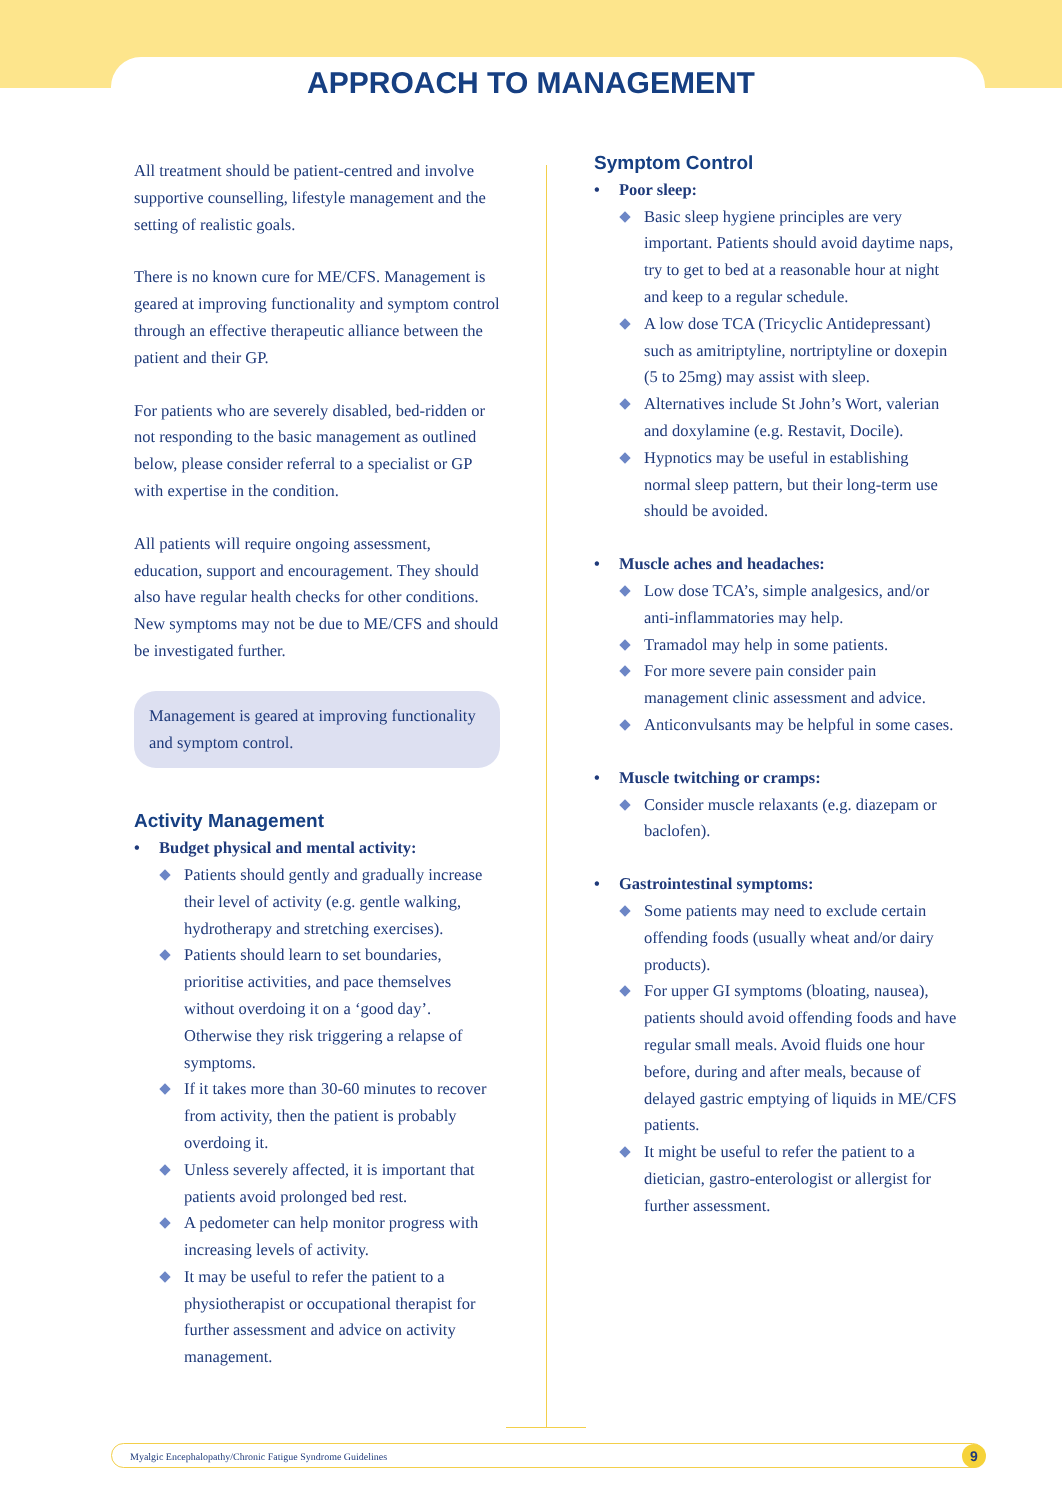APPROACH TO MANAGEMENT
All treatment should be patient-centred and involve supportive counselling, lifestyle management and the setting of realistic goals.
There is no known cure for ME/CFS. Management is geared at improving functionality and symptom control through an effective therapeutic alliance between the patient and their GP.
For patients who are severely disabled, bed-ridden or not responding to the basic management as outlined below, please consider referral to a specialist or GP with expertise in the condition.
All patients will require ongoing assessment, education, support and encouragement. They should also have regular health checks for other conditions. New symptoms may not be due to ME/CFS and should be investigated further.
Management is geared at improving functionality and symptom control.
Activity Management
• Budget physical and mental activity:
Patients should gently and gradually increase their level of activity (e.g. gentle walking, hydrotherapy and stretching exercises).
Patients should learn to set boundaries, prioritise activities, and pace themselves without overdoing it on a ‘good day’. Otherwise they risk triggering a relapse of symptoms.
If it takes more than 30-60 minutes to recover from activity, then the patient is probably overdoing it.
Unless severely affected, it is important that patients avoid prolonged bed rest.
A pedometer can help monitor progress with increasing levels of activity.
It may be useful to refer the patient to a physiotherapist or occupational therapist for further assessment and advice on activity management.
Symptom Control
• Poor sleep:
Basic sleep hygiene principles are very important. Patients should avoid daytime naps, try to get to bed at a reasonable hour at night and keep to a regular schedule.
A low dose TCA (Tricyclic Antidepressant) such as amitriptyline, nortriptyline or doxepin (5 to 25mg) may assist with sleep.
Alternatives include St John’s Wort, valerian and doxylamine (e.g. Restavit, Docile).
Hypnotics may be useful in establishing normal sleep pattern, but their long-term use should be avoided.
• Muscle aches and headaches:
Low dose TCA’s, simple analgesics, and/or anti-inflammatories may help.
Tramadol may help in some patients.
For more severe pain consider pain management clinic assessment and advice.
Anticonvulsants may be helpful in some cases.
• Muscle twitching or cramps:
Consider muscle relaxants (e.g. diazepam or baclofen).
• Gastrointestinal symptoms:
Some patients may need to exclude certain offending foods (usually wheat and/or dairy products).
For upper GI symptoms (bloating, nausea), patients should avoid offending foods and have regular small meals. Avoid fluids one hour before, during and after meals, because of delayed gastric emptying of liquids in ME/CFS patients.
It might be useful to refer the patient to a dietician, gastro-enterologist or allergist for further assessment.
Myalgic Encephalopathy/Chronic Fatigue Syndrome Guidelines 9